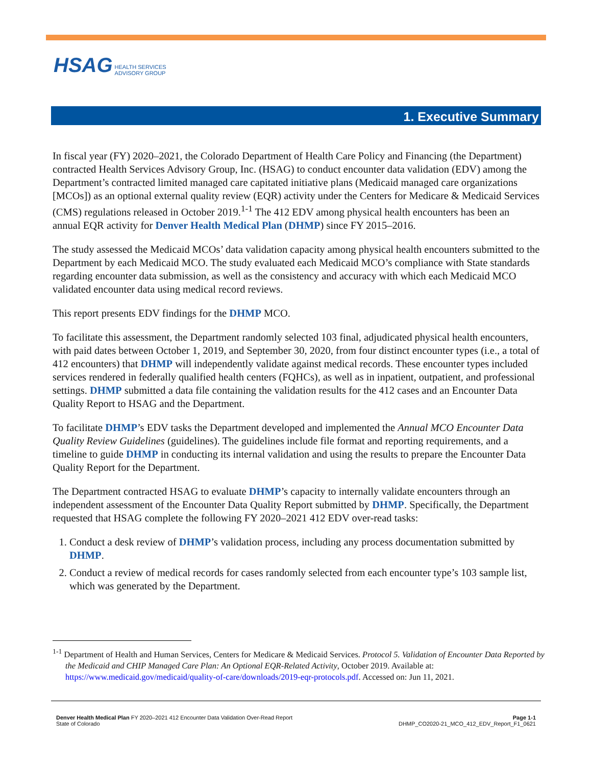HSAG HEALTH SERVICES
ADVISORY GROUP
1. Executive Summary
In fiscal year (FY) 2020–2021, the Colorado Department of Health Care Policy and Financing (the Department) contracted Health Services Advisory Group, Inc. (HSAG) to conduct encounter data validation (EDV) among the Department’s contracted limited managed care capitated initiative plans (Medicaid managed care organizations [MCOs]) as an optional external quality review (EQR) activity under the Centers for Medicare & Medicaid Services (CMS) regulations released in October 2019.<sup>1-1</sup> The 412 EDV among physical health encounters has been an annual EQR activity for Denver Health Medical Plan (DHMP) since FY 2015–2016.
The study assessed the Medicaid MCOs’ data validation capacity among physical health encounters submitted to the Department by each Medicaid MCO. The study evaluated each Medicaid MCO’s compliance with State standards regarding encounter data submission, as well as the consistency and accuracy with which each Medicaid MCO validated encounter data using medical record reviews.
This report presents EDV findings for the DHMP MCO.
To facilitate this assessment, the Department randomly selected 103 final, adjudicated physical health encounters, with paid dates between October 1, 2019, and September 30, 2020, from four distinct encounter types (i.e., a total of 412 encounters) that DHMP will independently validate against medical records. These encounter types included services rendered in federally qualified health centers (FQHCs), as well as in inpatient, outpatient, and professional settings. DHMP submitted a data file containing the validation results for the 412 cases and an Encounter Data Quality Report to HSAG and the Department.
To facilitate DHMP’s EDV tasks the Department developed and implemented the Annual MCO Encounter Data Quality Review Guidelines (guidelines). The guidelines include file format and reporting requirements, and a timeline to guide DHMP in conducting its internal validation and using the results to prepare the Encounter Data Quality Report for the Department.
The Department contracted HSAG to evaluate DHMP’s capacity to internally validate encounters through an independent assessment of the Encounter Data Quality Report submitted by DHMP. Specifically, the Department requested that HSAG complete the following FY 2020–2021 412 EDV over-read tasks:
1. Conduct a desk review of DHMP’s validation process, including any process documentation submitted by DHMP.
2. Conduct a review of medical records for cases randomly selected from each encounter type’s 103 sample list, which was generated by the Department.
<sup>1-1</sup> Department of Health and Human Services, Centers for Medicare & Medicaid Services. Protocol 5. Validation of Encounter Data Reported by the Medicaid and CHIP Managed Care Plan: An Optional EQR-Related Activity, October 2019. Available at: https://www.medicaid.gov/medicaid/quality-of-care/downloads/2019-eqr-protocols.pdf. Accessed on: Jun 11, 2021.
Denver Health Medical Plan FY 2020–2021 412 Encounter Data Validation Over-Read Report
State of Colorado
Page 1-1
DHMP_CO2020-21_MCO_412_EDV_Report_F1_0621